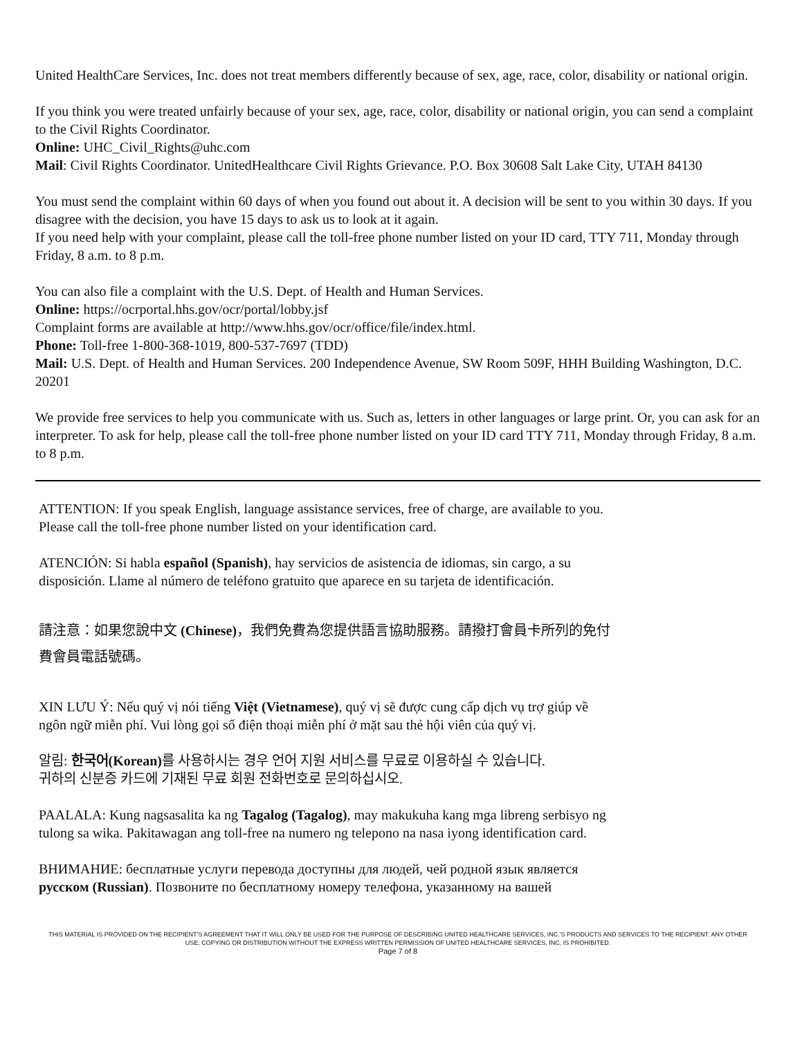United HealthCare Services, Inc. does not treat members differently because of sex, age, race, color, disability or national origin.
If you think you were treated unfairly because of your sex, age, race, color, disability or national origin, you can send a complaint to the Civil Rights Coordinator.
Online: UHC_Civil_Rights@uhc.com
Mail: Civil Rights Coordinator. UnitedHealthcare Civil Rights Grievance. P.O. Box 30608 Salt Lake City, UTAH 84130
You must send the complaint within 60 days of when you found out about it. A decision will be sent to you within 30 days. If you disagree with the decision, you have 15 days to ask us to look at it again.
If you need help with your complaint, please call the toll-free phone number listed on your ID card, TTY 711, Monday through Friday, 8 a.m. to 8 p.m.
You can also file a complaint with the U.S. Dept. of Health and Human Services.
Online: https://ocrportal.hhs.gov/ocr/portal/lobby.jsf
Complaint forms are available at http://www.hhs.gov/ocr/office/file/index.html.
Phone: Toll-free 1-800-368-1019, 800-537-7697 (TDD)
Mail: U.S. Dept. of Health and Human Services. 200 Independence Avenue, SW Room 509F, HHH Building Washington, D.C. 20201
We provide free services to help you communicate with us. Such as, letters in other languages or large print. Or, you can ask for an interpreter. To ask for help, please call the toll-free phone number listed on your ID card TTY 711, Monday through Friday, 8 a.m. to 8 p.m.
ATTENTION: If you speak English, language assistance services, free of charge, are available to you.
Please call the toll-free phone number listed on your identification card.
ATENCIÓN: Si habla español (Spanish), hay servicios de asistencia de idiomas, sin cargo, a su
disposición. Llame al número de teléfono gratuito que aparece en su tarjeta de identificación.
請注意：如果您說中文 (Chinese)，我們免費為您提供語言協助服務。請撥打會員卡所列的免付
費會員電話號碼。
XIN LƯU Ý: Nếu quý vị nói tiếng Việt (Vietnamese), quý vị sẽ được cung cấp dịch vụ trợ giúp về
ngôn ngữ miễn phí. Vui lòng gọi số điện thoại miễn phí ở mặt sau thẻ hội viên của quý vị.
알림: 한국어(Korean) 를 사용하시는 경우 언어 지원 서비스를 무료로 이용하실 수 있습니다.
귀하의 신분증 카드에 기재된 무료 회원 전화번호로 문의하십시오.
PAALALA: Kung nagsasalita ka ng Tagalog (Tagalog), may makukuha kang mga libreng serbisyo ng
tulong sa wika. Pakitawagan ang toll-free na numero ng telepono na nasa iyong identification card.
ВНИМАНИЕ: бесплатные услуги перевода доступны для людей, чей родной язык является
русском (Russian). Позвоните по бесплатному номеру телефона, указанному на вашей
THIS MATERIAL IS PROVIDED ON THE RECIPIENT'S AGREEMENT THAT IT WILL ONLY BE USED FOR THE PURPOSE OF DESCRIBING UNITED HEALTHCARE SERVICES, INC.'S PRODUCTS AND SERVICES TO THE RECIPIENT. ANY OTHER USE, COPYING OR DISTRIBUTION WITHOUT THE EXPRESS WRITTEN PERMISSION OF UNITED HEALTHCARE SERVICES, INC. IS PROHIBITED.
Page 7 of 8